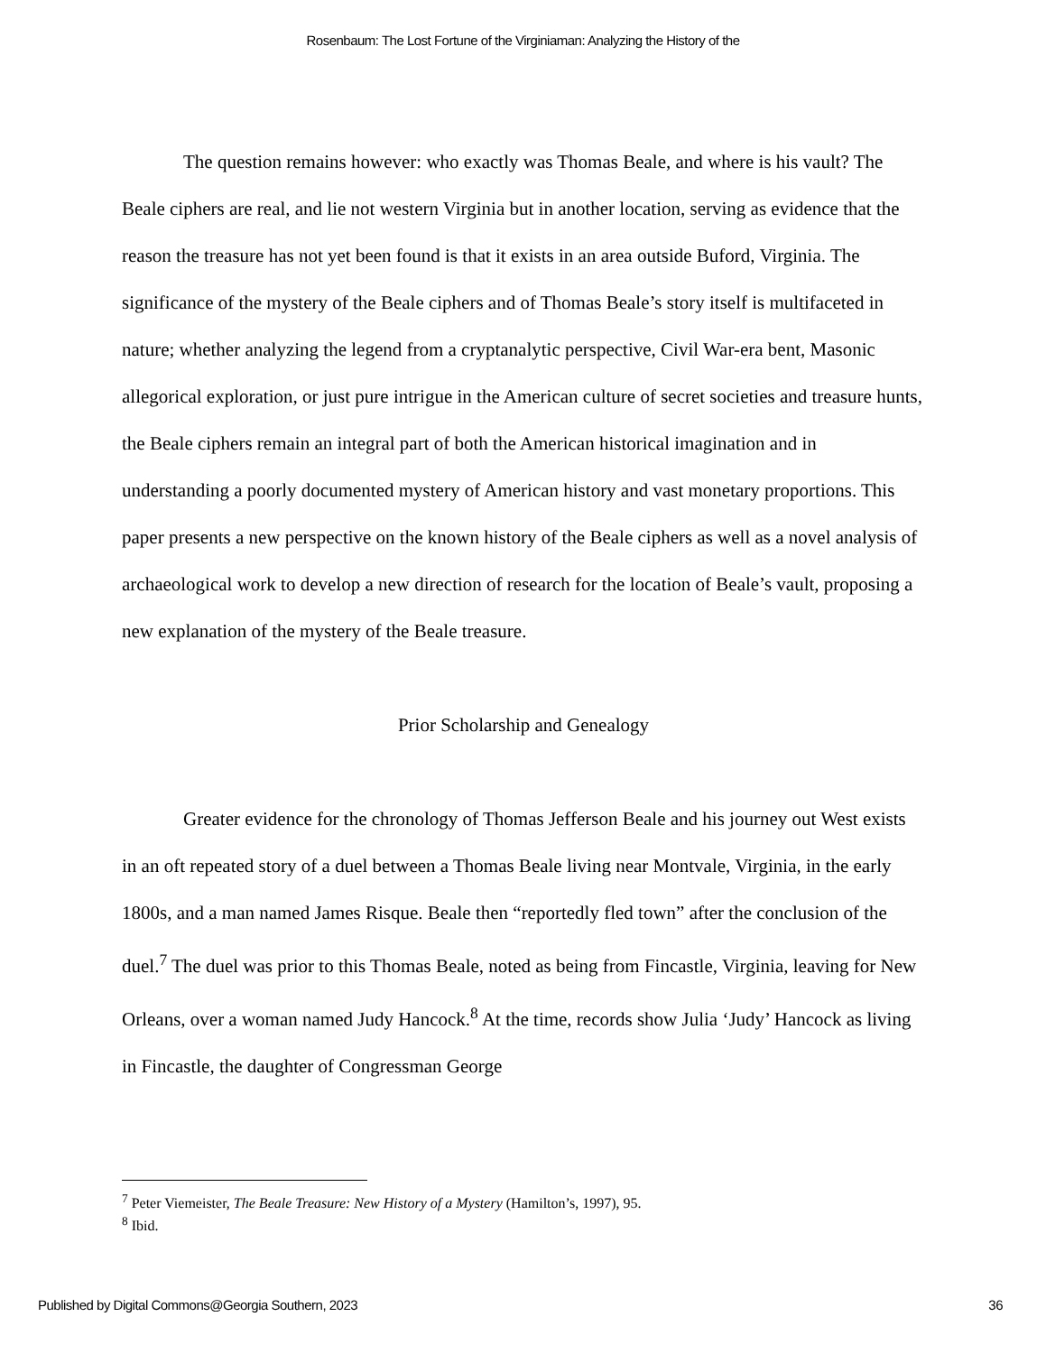Rosenbaum: The Lost Fortune of the Virginiaman: Analyzing the History of the
The question remains however: who exactly was Thomas Beale, and where is his vault? The Beale ciphers are real, and lie not western Virginia but in another location, serving as evidence that the reason the treasure has not yet been found is that it exists in an area outside Buford, Virginia. The significance of the mystery of the Beale ciphers and of Thomas Beale’s story itself is multifaceted in nature; whether analyzing the legend from a cryptanalytic perspective, Civil War-era bent, Masonic allegorical exploration, or just pure intrigue in the American culture of secret societies and treasure hunts, the Beale ciphers remain an integral part of both the American historical imagination and in understanding a poorly documented mystery of American history and vast monetary proportions. This paper presents a new perspective on the known history of the Beale ciphers as well as a novel analysis of archaeological work to develop a new direction of research for the location of Beale’s vault, proposing a new explanation of the mystery of the Beale treasure.
Prior Scholarship and Genealogy
Greater evidence for the chronology of Thomas Jefferson Beale and his journey out West exists in an oft repeated story of a duel between a Thomas Beale living near Montvale, Virginia, in the early 1800s, and a man named James Risque. Beale then “reportedly fled town” after the conclusion of the duel.<sup>7</sup> The duel was prior to this Thomas Beale, noted as being from Fincastle, Virginia, leaving for New Orleans, over a woman named Judy Hancock.<sup>8</sup> At the time, records show Julia ‘Judy’ Hancock as living in Fincastle, the daughter of Congressman George
<sup>7</sup> Peter Viemeister, The Beale Treasure: New History of a Mystery (Hamilton’s, 1997), 95.
<sup>8</sup> Ibid.
Published by Digital Commons@Georgia Southern, 2023 36